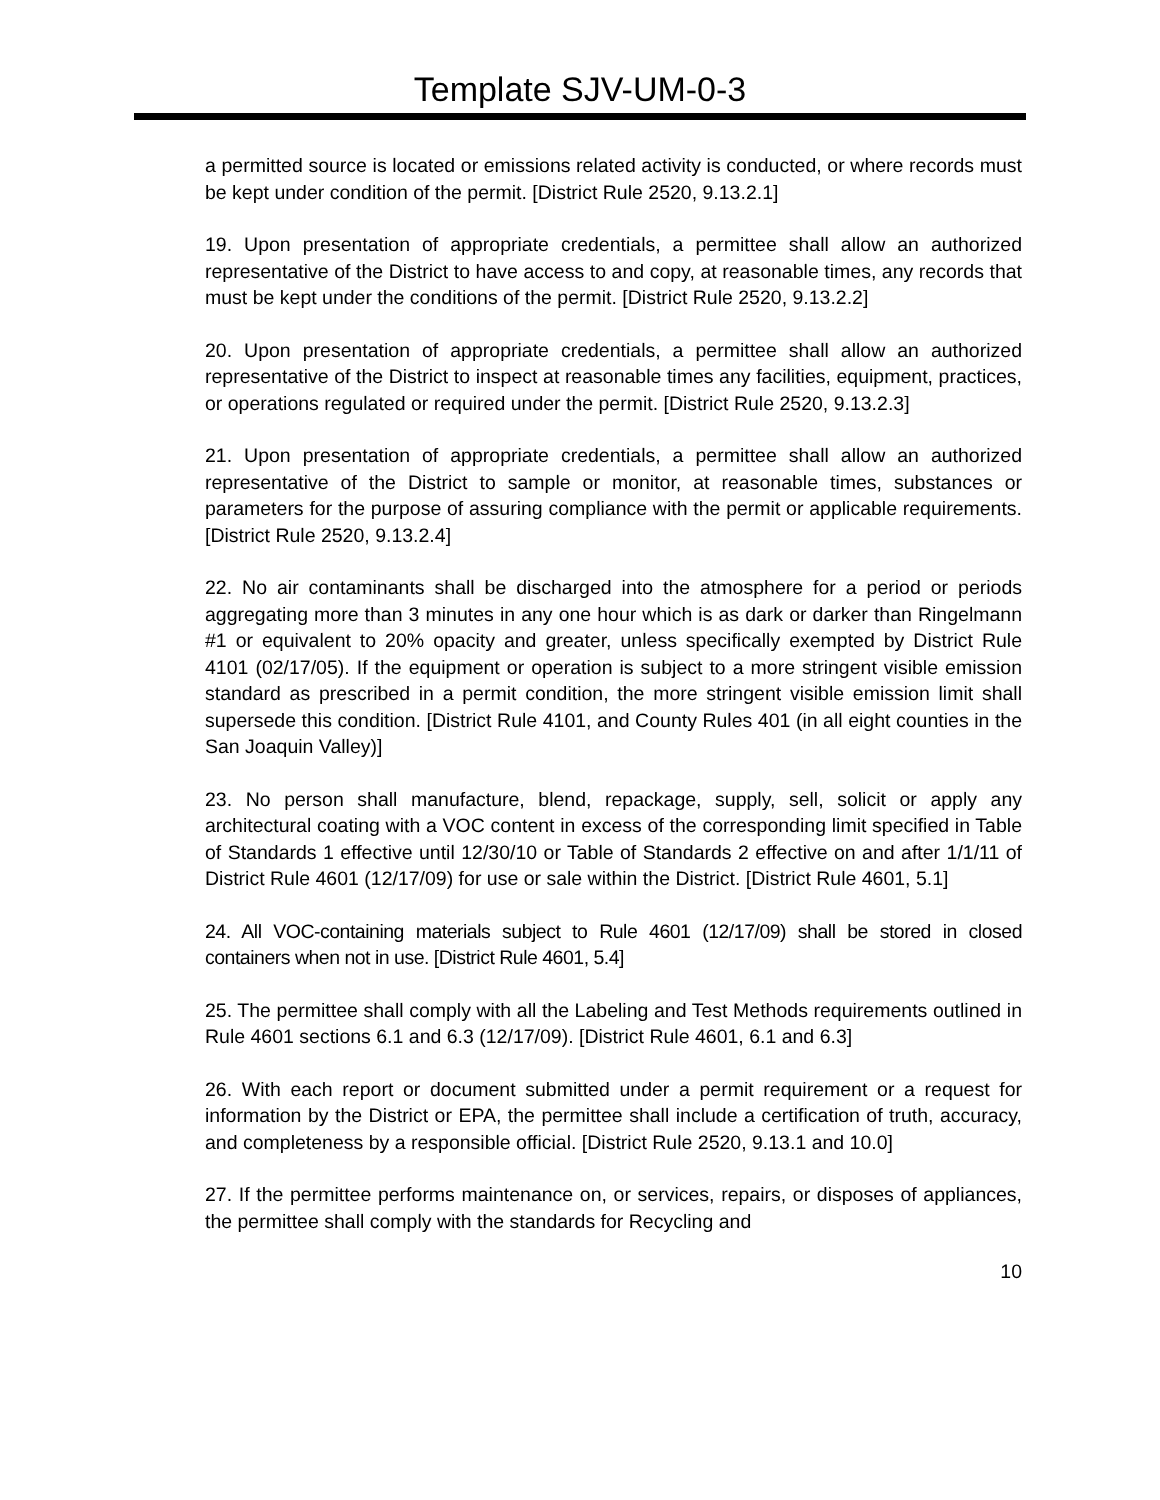Template SJV-UM-0-3
a permitted source is located or emissions related activity is conducted, or where records must be kept under condition of the permit. [District Rule 2520, 9.13.2.1]
19. Upon presentation of appropriate credentials, a permittee shall allow an authorized representative of the District to have access to and copy, at reasonable times, any records that must be kept under the conditions of the permit. [District Rule 2520, 9.13.2.2]
20. Upon presentation of appropriate credentials, a permittee shall allow an authorized representative of the District to inspect at reasonable times any facilities, equipment, practices, or operations regulated or required under the permit. [District Rule 2520, 9.13.2.3]
21. Upon presentation of appropriate credentials, a permittee shall allow an authorized representative of the District to sample or monitor, at reasonable times, substances or parameters for the purpose of assuring compliance with the permit or applicable requirements. [District Rule 2520, 9.13.2.4]
22. No air contaminants shall be discharged into the atmosphere for a period or periods aggregating more than 3 minutes in any one hour which is as dark or darker than Ringelmann #1 or equivalent to 20% opacity and greater, unless specifically exempted by District Rule 4101 (02/17/05). If the equipment or operation is subject to a more stringent visible emission standard as prescribed in a permit condition, the more stringent visible emission limit shall supersede this condition. [District Rule 4101, and County Rules 401 (in all eight counties in the San Joaquin Valley)]
23. No person shall manufacture, blend, repackage, supply, sell, solicit or apply any architectural coating with a VOC content in excess of the corresponding limit specified in Table of Standards 1 effective until 12/30/10 or Table of Standards 2 effective on and after 1/1/11 of District Rule 4601 (12/17/09) for use or sale within the District. [District Rule 4601, 5.1]
24. All VOC-containing materials subject to Rule 4601 (12/17/09) shall be stored in closed containers when not in use. [District Rule 4601, 5.4]
25. The permittee shall comply with all the Labeling and Test Methods requirements outlined in Rule 4601 sections 6.1 and 6.3 (12/17/09). [District Rule 4601, 6.1 and 6.3]
26. With each report or document submitted under a permit requirement or a request for information by the District or EPA, the permittee shall include a certification of truth, accuracy, and completeness by a responsible official. [District Rule 2520, 9.13.1 and 10.0]
27. If the permittee performs maintenance on, or services, repairs, or disposes of appliances, the permittee shall comply with the standards for Recycling and
10